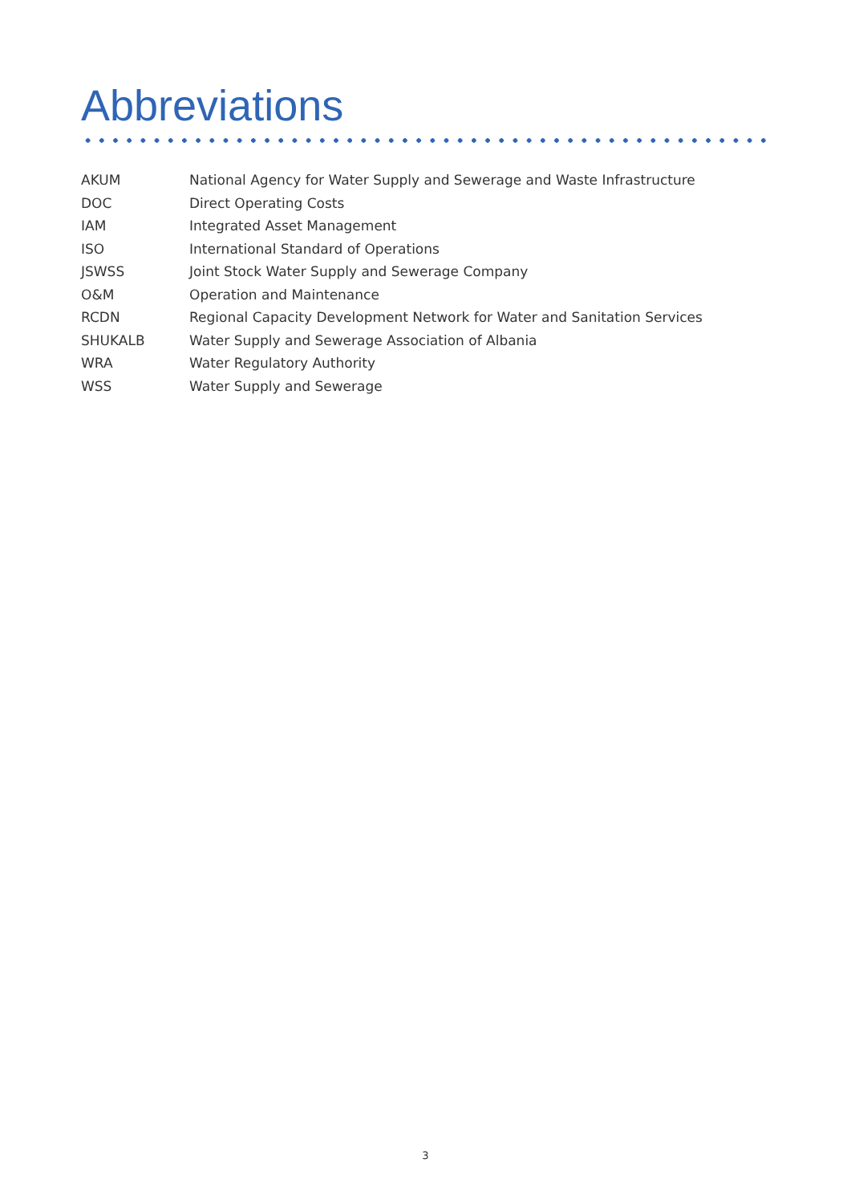Abbreviations
AKUM National Agency for Water Supply and Sewerage and Waste Infrastructure
DOC Direct Operating Costs
IAM Integrated Asset Management
ISO International Standard of Operations
JSWSS Joint Stock Water Supply and Sewerage Company
O&M Operation and Maintenance
RCDN Regional Capacity Development Network for Water and Sanitation Services
SHUKALB Water Supply and Sewerage Association of Albania
WRA Water Regulatory Authority
WSS Water Supply and Sewerage
3